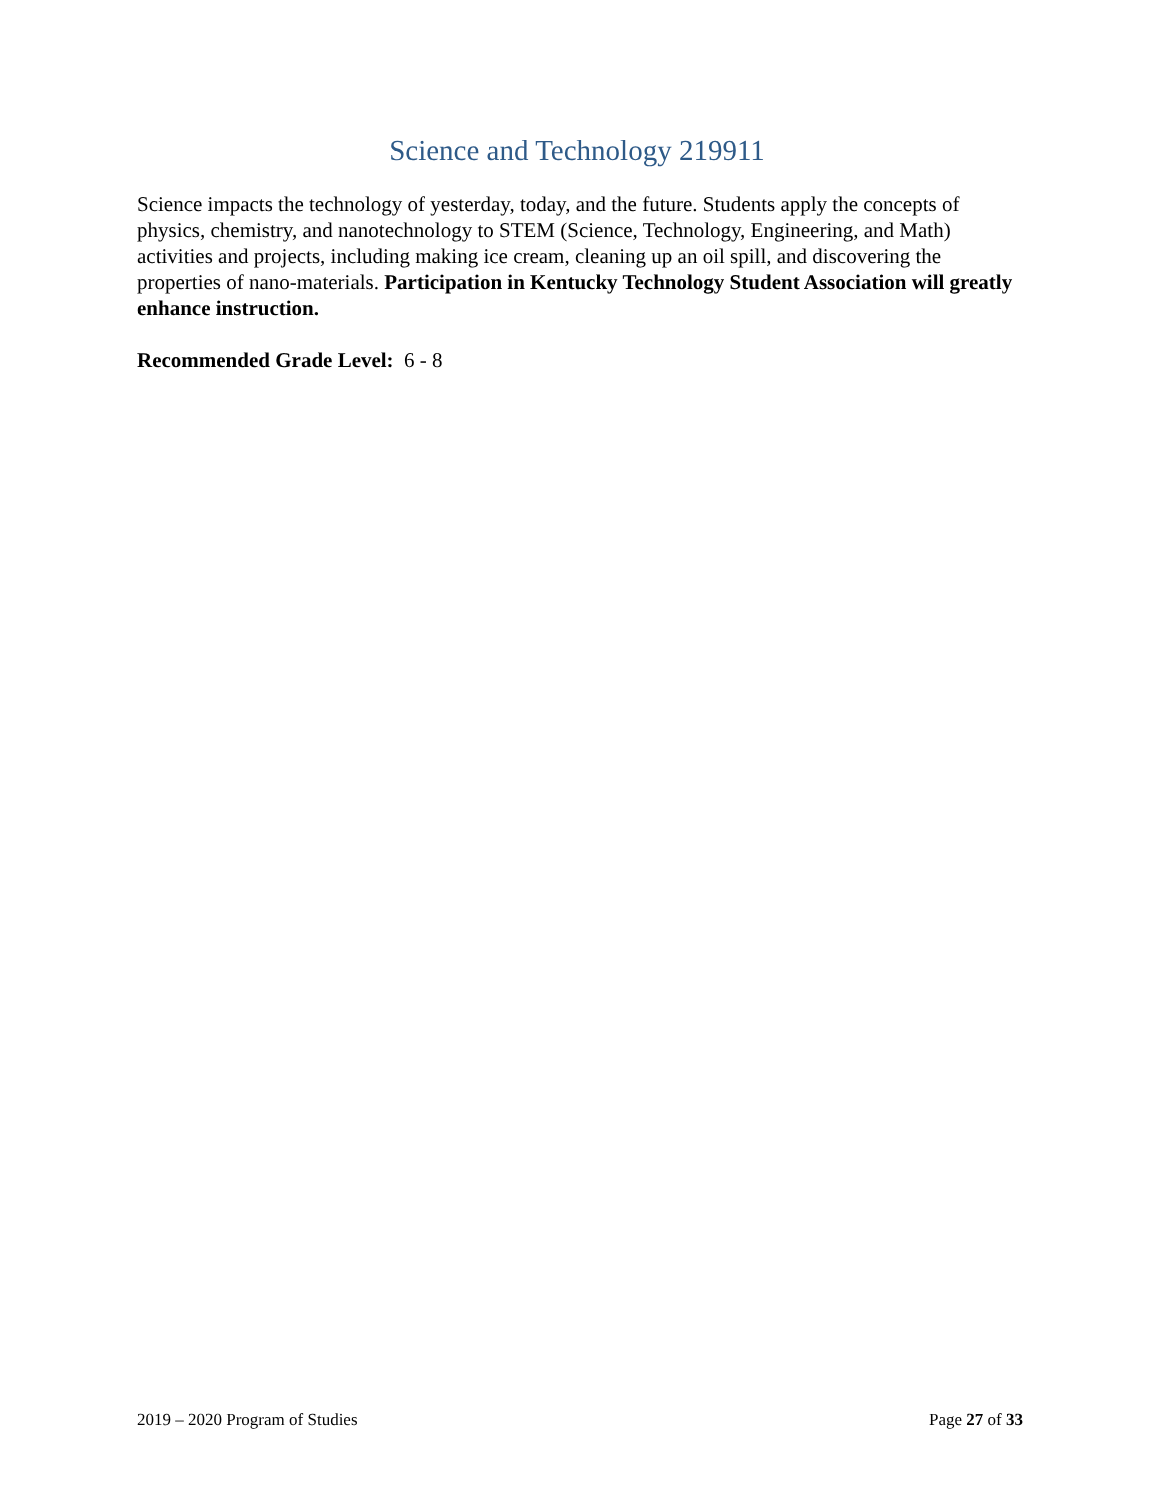Science and Technology 219911
Science impacts the technology of yesterday, today, and the future. Students apply the concepts of physics, chemistry, and nanotechnology to STEM (Science, Technology, Engineering, and Math) activities and projects, including making ice cream, cleaning up an oil spill, and discovering the properties of nano-materials. Participation in Kentucky Technology Student Association will greatly enhance instruction.
Recommended Grade Level: 6 - 8
2019 – 2020 Program of Studies Page 27 of 33